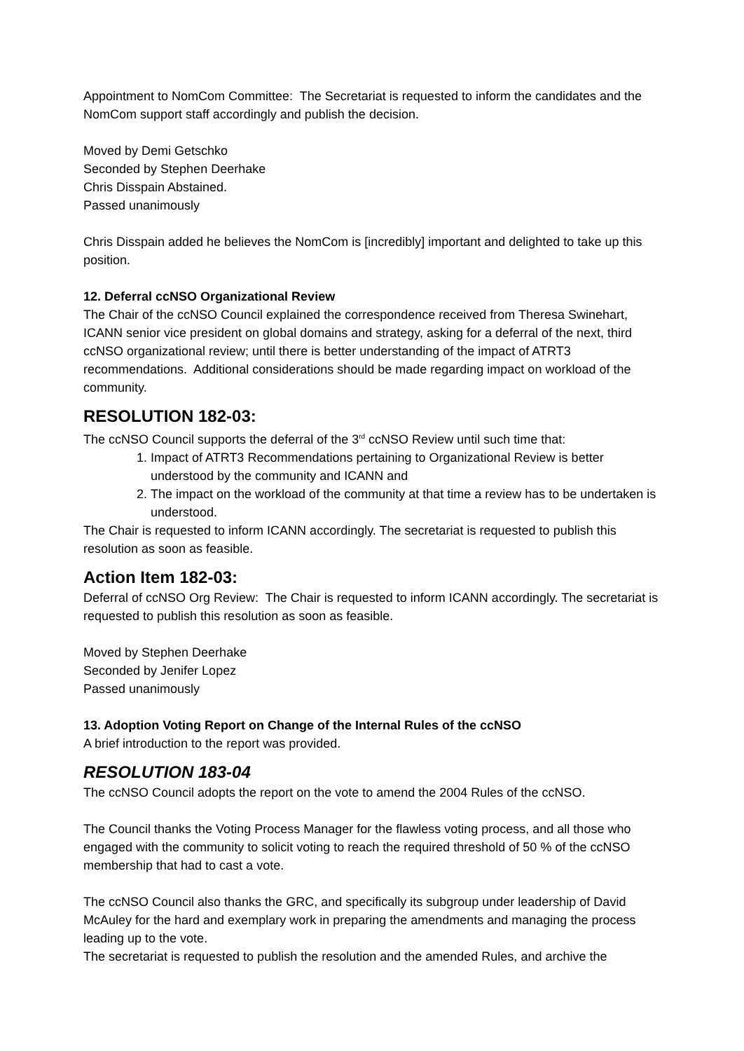Appointment to NomCom Committee: The Secretariat is requested to inform the candidates and the NomCom support staff accordingly and publish the decision.
Moved by Demi Getschko
Seconded by Stephen Deerhake
Chris Disspain Abstained.
Passed unanimously
Chris Disspain added he believes the NomCom is [incredibly] important and delighted to take up this position.
12. Deferral ccNSO Organizational Review
The Chair of the ccNSO Council explained the correspondence received from Theresa Swinehart, ICANN senior vice president on global domains and strategy, asking for a deferral of the next, third ccNSO organizational review; until there is better understanding of the impact of ATRT3 recommendations. Additional considerations should be made regarding impact on workload of the community.
RESOLUTION 182-03:
The ccNSO Council supports the deferral of the 3<sup>rd</sup> ccNSO Review until such time that:
1. Impact of ATRT3 Recommendations pertaining to Organizational Review is better understood by the community and ICANN and
2. The impact on the workload of the community at that time a review has to be undertaken is understood.
The Chair is requested to inform ICANN accordingly. The secretariat is requested to publish this resolution as soon as feasible.
Action Item 182-03:
Deferral of ccNSO Org Review: The Chair is requested to inform ICANN accordingly. The secretariat is requested to publish this resolution as soon as feasible.
Moved by Stephen Deerhake
Seconded by Jenifer Lopez
Passed unanimously
13. Adoption Voting Report on Change of the Internal Rules of the ccNSO
A brief introduction to the report was provided.
RESOLUTION 183-04
The ccNSO Council adopts the report on the vote to amend the 2004 Rules of the ccNSO.
The Council thanks the Voting Process Manager for the flawless voting process, and all those who engaged with the community to solicit voting to reach the required threshold of 50 % of the ccNSO membership that had to cast a vote.
The ccNSO Council also thanks the GRC, and specifically its subgroup under leadership of David McAuley for the hard and exemplary work in preparing the amendments and managing the process leading up to the vote.
The secretariat is requested to publish the resolution and the amended Rules, and archive the